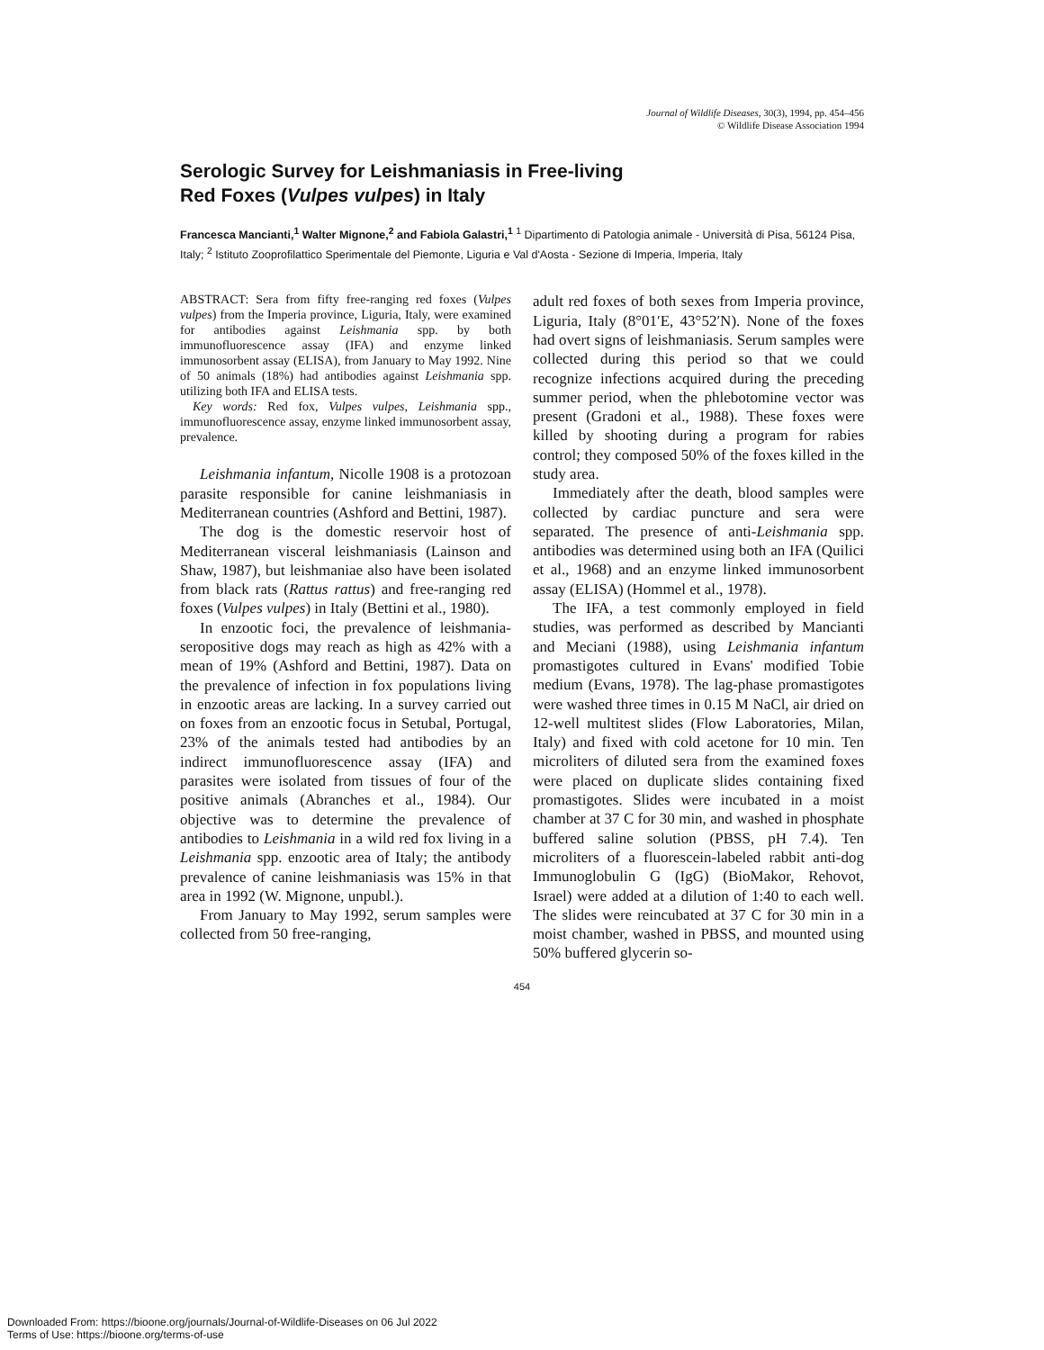Journal of Wildlife Diseases, 30(3), 1994, pp. 454–456
© Wildlife Disease Association 1994
Serologic Survey for Leishmaniasis in Free-living
Red Foxes (Vulpes vulpes) in Italy
Francesca Mancianti,<sup>1</sup> Walter Mignone,<sup>2</sup> and Fabiola Galastri,<sup>1</sup> <sup>1</sup> Dipartimento di Patologia animale - Università di Pisa, 56124 Pisa, Italy; <sup>2</sup> Istituto Zooprofilattico Sperimentale del Piemonte, Liguria e Val d'Aosta - Sezione di Imperia, Imperia, Italy
ABSTRACT: Sera from fifty free-ranging red foxes (Vulpes vulpes) from the Imperia province, Liguria, Italy, were examined for antibodies against Leishmania spp. by both immunofluorescence assay (IFA) and enzyme linked immunosorbent assay (ELISA), from January to May 1992. Nine of 50 animals (18%) had antibodies against Leishmania spp. utilizing both IFA and ELISA tests.
Key words: Red fox, Vulpes vulpes, Leishmania spp., immunofluorescence assay, enzyme linked immunosorbent assay, prevalence.
Leishmania infantum, Nicolle 1908 is a protozoan parasite responsible for canine leishmaniasis in Mediterranean countries (Ashford and Bettini, 1987).
The dog is the domestic reservoir host of Mediterranean visceral leishmaniasis (Lainson and Shaw, 1987), but leishmaniae also have been isolated from black rats (Rattus rattus) and free-ranging red foxes (Vulpes vulpes) in Italy (Bettini et al., 1980).
In enzootic foci, the prevalence of leishmania-seropositive dogs may reach as high as 42% with a mean of 19% (Ashford and Bettini, 1987). Data on the prevalence of infection in fox populations living in enzootic areas are lacking. In a survey carried out on foxes from an enzootic focus in Setubal, Portugal, 23% of the animals tested had antibodies by an indirect immunofluorescence assay (IFA) and parasites were isolated from tissues of four of the positive animals (Abranches et al., 1984). Our objective was to determine the prevalence of antibodies to Leishmania in a wild red fox living in a Leishmania spp. enzootic area of Italy; the antibody prevalence of canine leishmaniasis was 15% in that area in 1992 (W. Mignone, unpubl.).
From January to May 1992, serum samples were collected from 50 free-ranging,
adult red foxes of both sexes from Imperia province, Liguria, Italy (8°01′E, 43°52′N). None of the foxes had overt signs of leishmaniasis. Serum samples were collected during this period so that we could recognize infections acquired during the preceding summer period, when the phlebotomine vector was present (Gradoni et al., 1988). These foxes were killed by shooting during a program for rabies control; they composed 50% of the foxes killed in the study area.
Immediately after the death, blood samples were collected by cardiac puncture and sera were separated. The presence of anti-Leishmania spp. antibodies was determined using both an IFA (Quilici et al., 1968) and an enzyme linked immunosorbent assay (ELISA) (Hommel et al., 1978).
The IFA, a test commonly employed in field studies, was performed as described by Mancianti and Meciani (1988), using Leishmania infantum promastigotes cultured in Evans' modified Tobie medium (Evans, 1978). The lag-phase promastigotes were washed three times in 0.15 M NaCl, air dried on 12-well multitest slides (Flow Laboratories, Milan, Italy) and fixed with cold acetone for 10 min. Ten microliters of diluted sera from the examined foxes were placed on duplicate slides containing fixed promastigotes. Slides were incubated in a moist chamber at 37 C for 30 min, and washed in phosphate buffered saline solution (PBSS, pH 7.4). Ten microliters of a fluorescein-labeled rabbit anti-dog Immunoglobulin G (IgG) (BioMakor, Rehovot, Israel) were added at a dilution of 1:40 to each well. The slides were reincubated at 37 C for 30 min in a moist chamber, washed in PBSS, and mounted using 50% buffered glycerin so-
454
Downloaded From: https://bioone.org/journals/Journal-of-Wildlife-Diseases on 06 Jul 2022
Terms of Use: https://bioone.org/terms-of-use